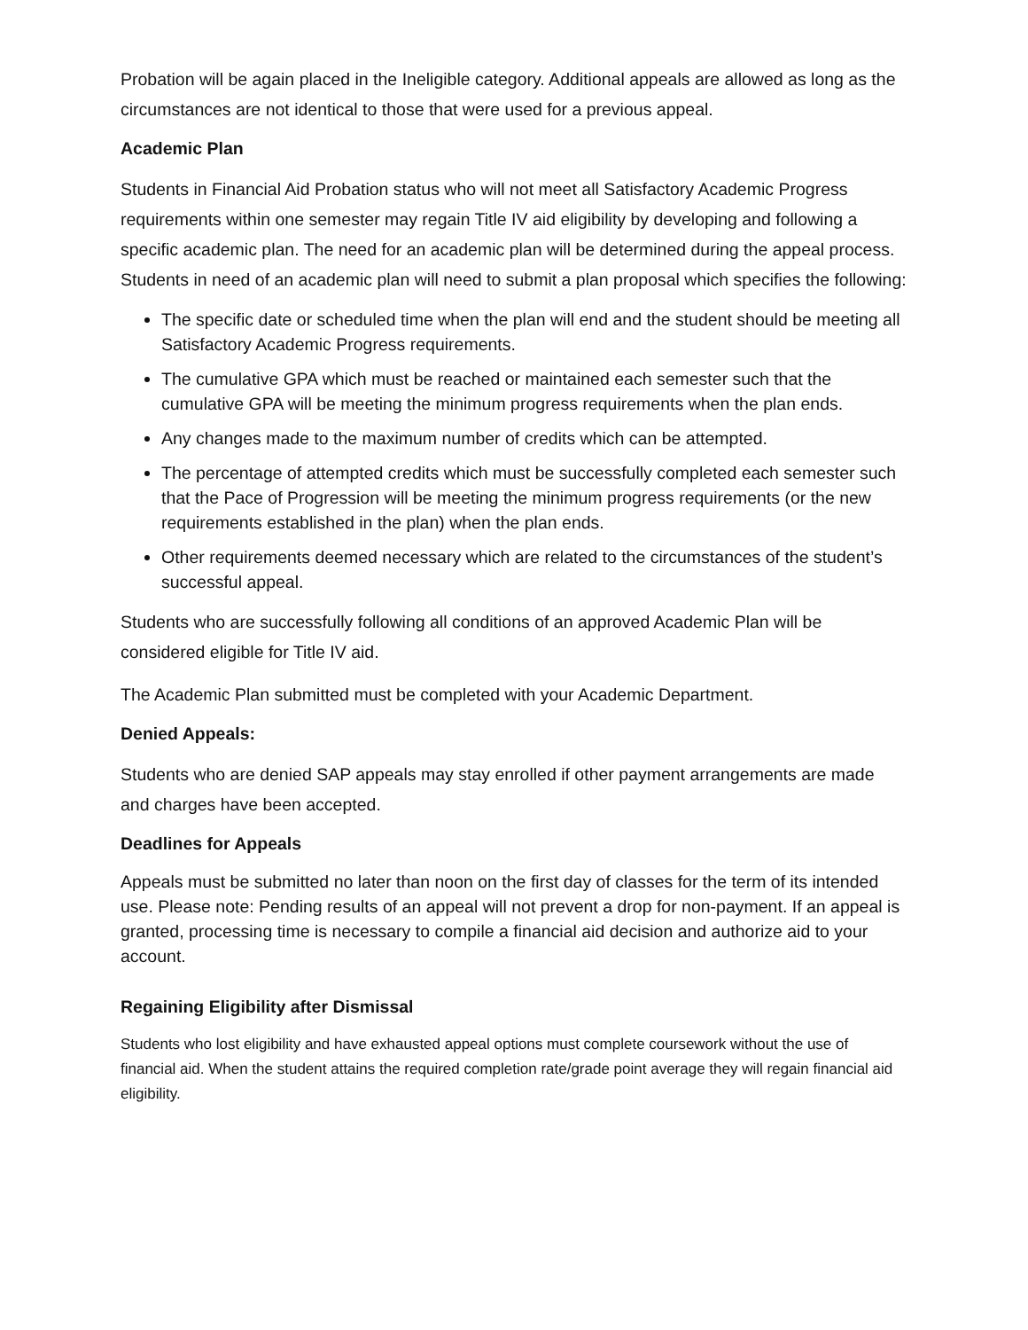Probation will be again placed in the Ineligible category. Additional appeals are allowed as long as the circumstances are not identical to those that were used for a previous appeal.
Academic Plan
Students in Financial Aid Probation status who will not meet all Satisfactory Academic Progress requirements within one semester may regain Title IV aid eligibility by developing and following a specific academic plan. The need for an academic plan will be determined during the appeal process. Students in need of an academic plan will need to submit a plan proposal which specifies the following:
The specific date or scheduled time when the plan will end and the student should be meeting all Satisfactory Academic Progress requirements.
The cumulative GPA which must be reached or maintained each semester such that the cumulative GPA will be meeting the minimum progress requirements when the plan ends.
Any changes made to the maximum number of credits which can be attempted.
The percentage of attempted credits which must be successfully completed each semester such that the Pace of Progression will be meeting the minimum progress requirements (or the new requirements established in the plan) when the plan ends.
Other requirements deemed necessary which are related to the circumstances of the student’s successful appeal.
Students who are successfully following all conditions of an approved Academic Plan will be considered eligible for Title IV aid.
The Academic Plan submitted must be completed with your Academic Department.
Denied Appeals:
Students who are denied SAP appeals may stay enrolled if other payment arrangements are made and charges have been accepted.
Deadlines for Appeals
Appeals must be submitted no later than noon on the first day of classes for the term of its intended use. Please note: Pending results of an appeal will not prevent a drop for non-payment. If an appeal is granted, processing time is necessary to compile a financial aid decision and authorize aid to your account.
Regaining Eligibility after Dismissal
Students who lost eligibility and have exhausted appeal options must complete coursework without the use of financial aid. When the student attains the required completion rate/grade point average they will regain financial aid eligibility.